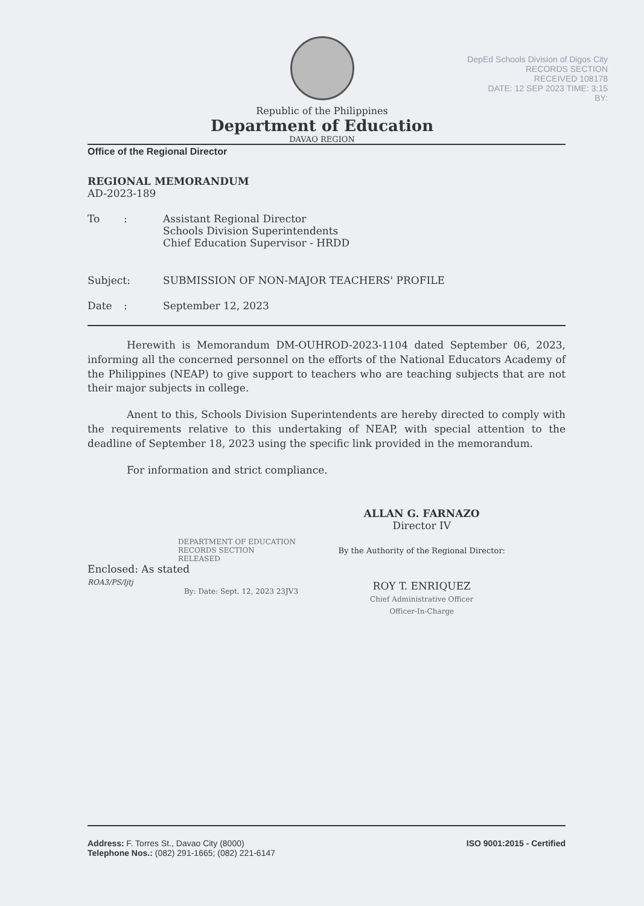Republic of the Philippines
Department of Education
DAVAO REGION
DepEd Schools Division of Digos City
RECORDS SECTION
RECEIVED 108178
DATE: 12 SEP 2023 TIME: 3:15
BY:
Office of the Regional Director
REGIONAL MEMORANDUM
AD-2023-189
| To | : | Assistant Regional Director Schools Division Superintendents Chief Education Supervisor - HRDD |
| Subject: | | SUBMISSION OF NON-MAJOR TEACHERS' PROFILE |
| Date | : | September 12, 2023 |
Herewith is Memorandum DM-OUHROD-2023-1104 dated September 06, 2023, informing all the concerned personnel on the efforts of the National Educators Academy of the Philippines (NEAP) to give support to teachers who are teaching subjects that are not their major subjects in college.
Anent to this, Schools Division Superintendents are hereby directed to comply with the requirements relative to this undertaking of NEAP, with special attention to the deadline of September 18, 2023 using the specific link provided in the memorandum.
For information and strict compliance.
DEPARTMENT OF EDUCATION
RECORDS SECTION
RELEASED
Enclosed: As stated
ROA3/PS/ljtj
By: Date: Sept. 12, 2023 23JV3
ALLAN G. FARNAZO
Director IV
By the Authority of the Regional Director:
ROY T. ENRIQUEZ
Chief Administrative Officer
Officer-In-Charge
Address: F. Torres St., Davao City (8000)
Telephone Nos.: (082) 291-1665; (082) 221-6147
ISO 9001:2015 - Certified